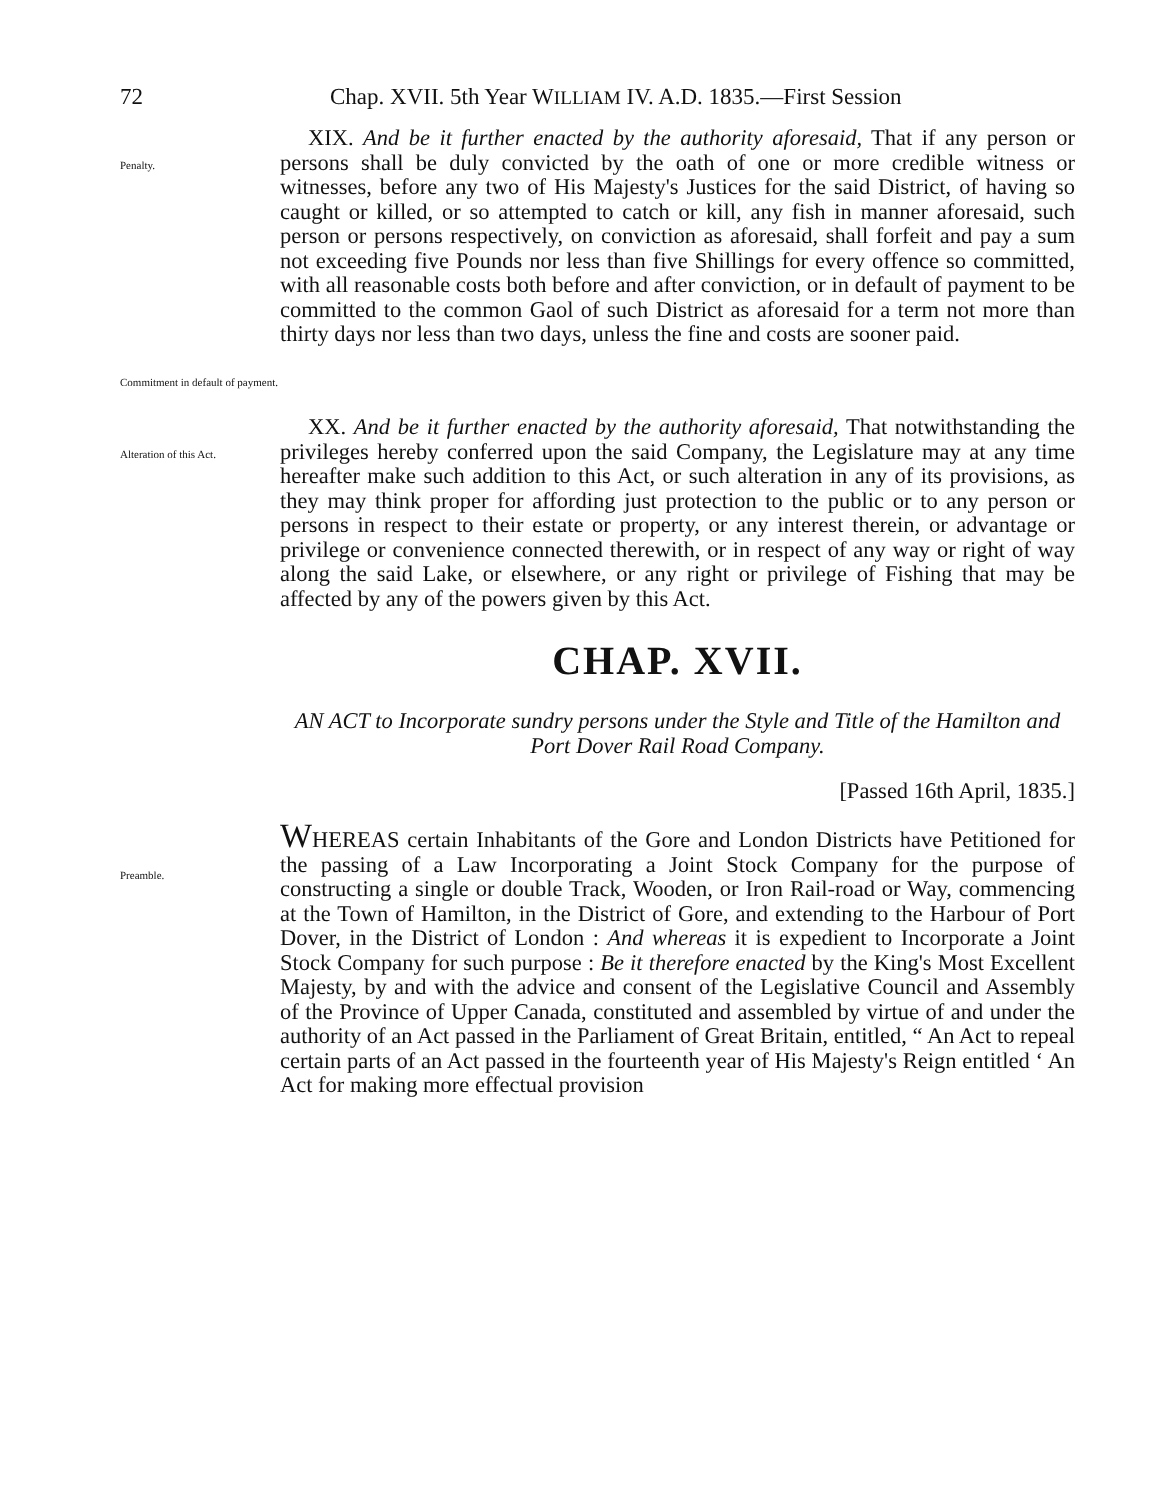72 Chap. XVII. 5th Year WILLIAM IV. A.D. 1835.—First Session
Penalty.
Commitment in default of payment.
XIX. And be it further enacted by the authority aforesaid, That if any person or persons shall be duly convicted by the oath of one or more credible witness or witnesses, before any two of His Majesty's Justices for the said District, of having so caught or killed, or so attempted to catch or kill, any fish in manner aforesaid, such person or persons respectively, on conviction as aforesaid, shall forfeit and pay a sum not exceeding five Pounds nor less than five Shillings for every offence so committed, with all reasonable costs both before and after conviction, or in default of payment to be committed to the common Gaol of such District as aforesaid for a term not more than thirty days nor less than two days, unless the fine and costs are sooner paid.
Alteration of this Act.
XX. And be it further enacted by the authority aforesaid, That notwithstanding the privileges hereby conferred upon the said Company, the Legislature may at any time hereafter make such addition to this Act, or such alteration in any of its provisions, as they may think proper for affording just protection to the public or to any person or persons in respect to their estate or property, or any interest therein, or advantage or privilege or convenience connected therewith, or in respect of any way or right of way along the said Lake, or elsewhere, or any right or privilege of Fishing that may be affected by any of the powers given by this Act.
CHAP. XVII.
AN ACT to Incorporate sundry persons under the Style and Title of the Hamilton and Port Dover Rail Road Company.
[Passed 16th April, 1835.]
Preamble.
WHEREAS certain Inhabitants of the Gore and London Districts have Petitioned for the passing of a Law Incorporating a Joint Stock Company for the purpose of constructing a single or double Track, Wooden, or Iron Rail-road or Way, commencing at the Town of Hamilton, in the District of Gore, and extending to the Harbour of Port Dover, in the District of London : And whereas it is expedient to Incorporate a Joint Stock Company for such purpose : Be it therefore enacted by the King's Most Excellent Majesty, by and with the advice and consent of the Legislative Council and Assembly of the Province of Upper Canada, constituted and assembled by virtue of and under the authority of an Act passed in the Parliament of Great Britain, entitled, “ An Act to repeal certain parts of an Act passed in the fourteenth year of His Majesty's Reign entitled ‘ An Act for making more effectual provision